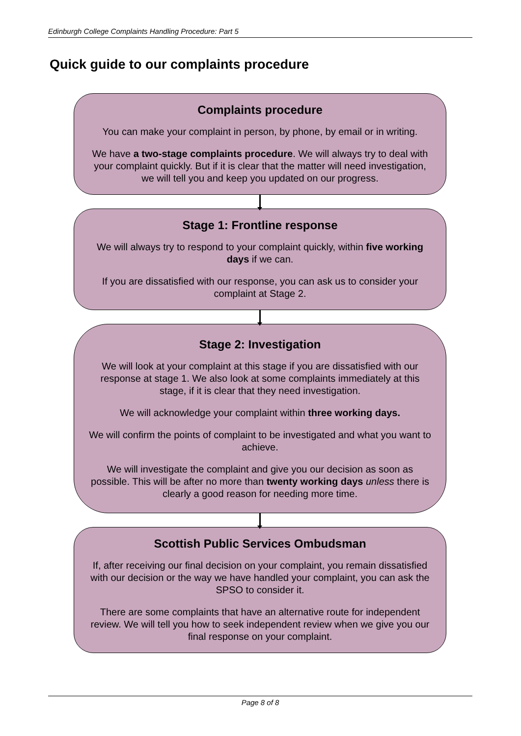Edinburgh College Complaints Handling Procedure: Part 5
Quick guide to our complaints procedure
Complaints procedure
You can make your complaint in person, by phone, by email or in writing.
We have a two-stage complaints procedure. We will always try to deal with your complaint quickly. But if it is clear that the matter will need investigation, we will tell you and keep you updated on our progress.
Stage 1: Frontline response
We will always try to respond to your complaint quickly, within five working days if we can.
If you are dissatisfied with our response, you can ask us to consider your complaint at Stage 2.
Stage 2: Investigation
We will look at your complaint at this stage if you are dissatisfied with our response at stage 1. We also look at some complaints immediately at this stage, if it is clear that they need investigation.
We will acknowledge your complaint within three working days.
We will confirm the points of complaint to be investigated and what you want to achieve.
We will investigate the complaint and give you our decision as soon as possible. This will be after no more than twenty working days unless there is clearly a good reason for needing more time.
Scottish Public Services Ombudsman
If, after receiving our final decision on your complaint, you remain dissatisfied with our decision or the way we have handled your complaint, you can ask the SPSO to consider it.
There are some complaints that have an alternative route for independent review. We will tell you how to seek independent review when we give you our final response on your complaint.
Page 8 of 8